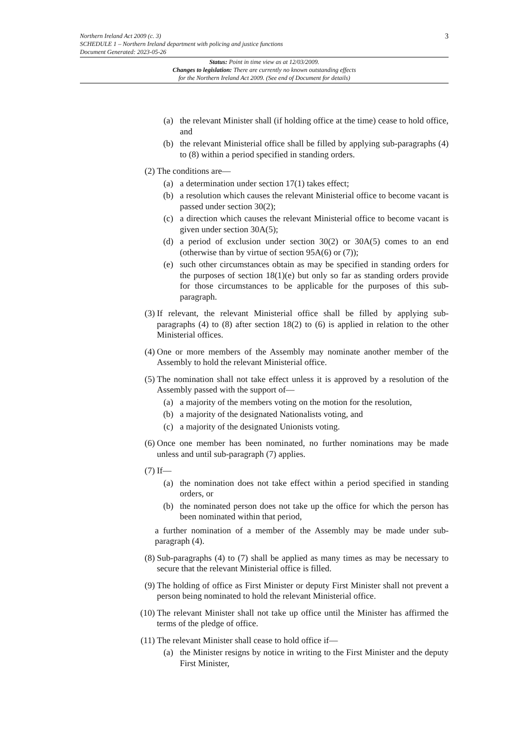3
Northern Ireland Act 2009 (c. 3)
SCHEDULE 1 – Northern Ireland department with policing and justice functions
Document Generated: 2023-05-26
Status: Point in time view as at 12/03/2009.
Changes to legislation: There are currently no known outstanding effects
for the Northern Ireland Act 2009. (See end of Document for details)
(a) the relevant Minister shall (if holding office at the time) cease to hold office, and
(b) the relevant Ministerial office shall be filled by applying sub-paragraphs (4) to (8) within a period specified in standing orders.
(2) The conditions are—
(a) a determination under section 17(1) takes effect;
(b) a resolution which causes the relevant Ministerial office to become vacant is passed under section 30(2);
(c) a direction which causes the relevant Ministerial office to become vacant is given under section 30A(5);
(d) a period of exclusion under section 30(2) or 30A(5) comes to an end (otherwise than by virtue of section 95A(6) or (7));
(e) such other circumstances obtain as may be specified in standing orders for the purposes of section 18(1)(e) but only so far as standing orders provide for those circumstances to be applicable for the purposes of this sub-paragraph.
(3) If relevant, the relevant Ministerial office shall be filled by applying sub-paragraphs (4) to (8) after section 18(2) to (6) is applied in relation to the other Ministerial offices.
(4) One or more members of the Assembly may nominate another member of the Assembly to hold the relevant Ministerial office.
(5) The nomination shall not take effect unless it is approved by a resolution of the Assembly passed with the support of—
(a) a majority of the members voting on the motion for the resolution,
(b) a majority of the designated Nationalists voting, and
(c) a majority of the designated Unionists voting.
(6) Once one member has been nominated, no further nominations may be made unless and until sub-paragraph (7) applies.
(7) If—
(a) the nomination does not take effect within a period specified in standing orders, or
(b) the nominated person does not take up the office for which the person has been nominated within that period,
a further nomination of a member of the Assembly may be made under sub-paragraph (4).
(8) Sub-paragraphs (4) to (7) shall be applied as many times as may be necessary to secure that the relevant Ministerial office is filled.
(9) The holding of office as First Minister or deputy First Minister shall not prevent a person being nominated to hold the relevant Ministerial office.
(10) The relevant Minister shall not take up office until the Minister has affirmed the terms of the pledge of office.
(11) The relevant Minister shall cease to hold office if—
(a) the Minister resigns by notice in writing to the First Minister and the deputy First Minister,